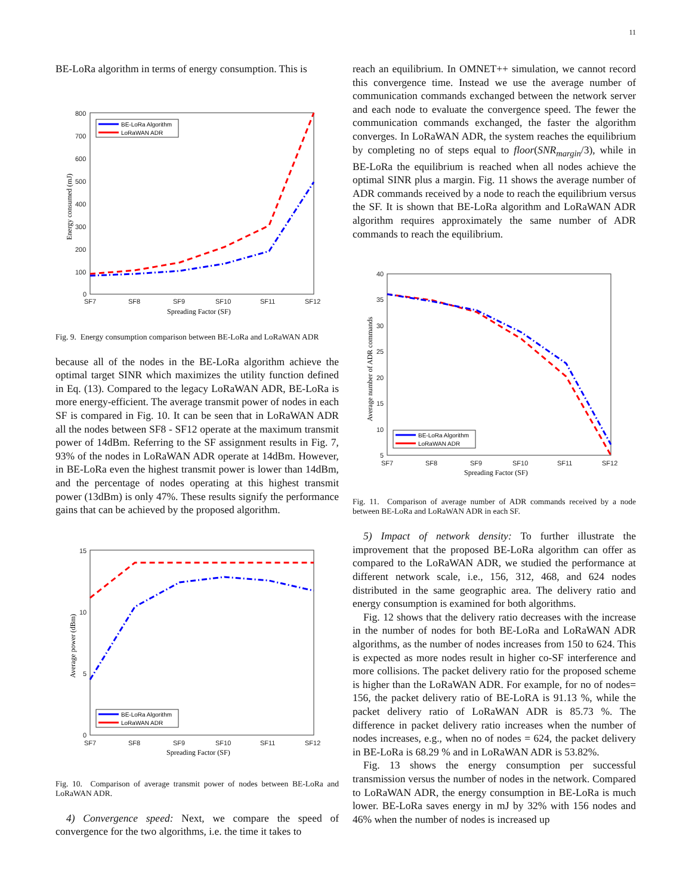11
BE-LoRa algorithm in terms of energy consumption. This is
800
700
600
500
400
300
200
100
0
SF7
SF8
SF9
SF10
SF11
SF12
Spreading Factor (SF)
Energy consumed (mJ)
BE-LoRa Algorithm
LoRaWAN ADR
Fig. 9. Energy consumption comparison between BE-LoRa and LoRaWAN ADR
because all of the nodes in the BE-LoRa algorithm achieve the optimal target SINR which maximizes the utility function defined in Eq. (13). Compared to the legacy LoRaWAN ADR, BE-LoRa is more energy-efficient. The average transmit power of nodes in each SF is compared in Fig. 10. It can be seen that in LoRaWAN ADR all the nodes between SF8 - SF12 operate at the maximum transmit power of 14dBm. Referring to the SF assignment results in Fig. 7, 93% of the nodes in LoRaWAN ADR operate at 14dBm. However, in BE-LoRa even the highest transmit power is lower than 14dBm, and the percentage of nodes operating at this highest transmit power (13dBm) is only 47%. These results signify the performance gains that can be achieved by the proposed algorithm.
15
10
5
0
SF7
SF8
SF9
SF10
SF11
SF12
Spreading Factor (SF)
Average power (dBm)
BE-LoRa Algorithm
LoRaWAN ADR
Fig. 10. Comparison of average transmit power of nodes between BE-LoRa and LoRaWAN ADR.
4) Convergence speed: Next, we compare the speed of convergence for the two algorithms, i.e. the time it takes to
reach an equilibrium. In OMNET++ simulation, we cannot record this convergence time. Instead we use the average number of communication commands exchanged between the network server and each node to evaluate the convergence speed. The fewer the communication commands exchanged, the faster the algorithm converges. In LoRaWAN ADR, the system reaches the equilibrium by completing no of steps equal to floor(SNR<sub>margin</sub>/3), while in BE-LoRa the equilibrium is reached when all nodes achieve the optimal SINR plus a margin. Fig. 11 shows the average number of ADR commands received by a node to reach the equilibrium versus the SF. It is shown that BE-LoRa algorithm and LoRaWAN ADR algorithm requires approximately the same number of ADR commands to reach the equilibrium.
40
35
30
25
20
15
10
5
SF7
SF8
SF9
SF10
SF11
SF12
Spreading Factor (SF)
Average number of ADR commands
BE-LoRa Algorithm
LoRaWAN ADR
Fig. 11. Comparison of average number of ADR commands received by a node between BE-LoRa and LoRaWAN ADR in each SF.
5) Impact of network density: To further illustrate the improvement that the proposed BE-LoRa algorithm can offer as compared to the LoRaWAN ADR, we studied the performance at different network scale, i.e., 156, 312, 468, and 624 nodes distributed in the same geographic area. The delivery ratio and energy consumption is examined for both algorithms.
Fig. 12 shows that the delivery ratio decreases with the increase in the number of nodes for both BE-LoRa and LoRaWAN ADR algorithms, as the number of nodes increases from 150 to 624. This is expected as more nodes result in higher co-SF interference and more collisions. The packet delivery ratio for the proposed scheme is higher than the LoRaWAN ADR. For example, for no of nodes= 156, the packet delivery ratio of BE-LoRA is 91.13 %, while the packet delivery ratio of LoRaWAN ADR is 85.73 %. The difference in packet delivery ratio increases when the number of nodes increases, e.g., when no of nodes = 624, the packet delivery in BE-LoRa is 68.29 % and in LoRaWAN ADR is 53.82%.
Fig. 13 shows the energy consumption per successful transmission versus the number of nodes in the network. Compared to LoRaWAN ADR, the energy consumption in BE-LoRa is much lower. BE-LoRa saves energy in mJ by 32% with 156 nodes and 46% when the number of nodes is increased up